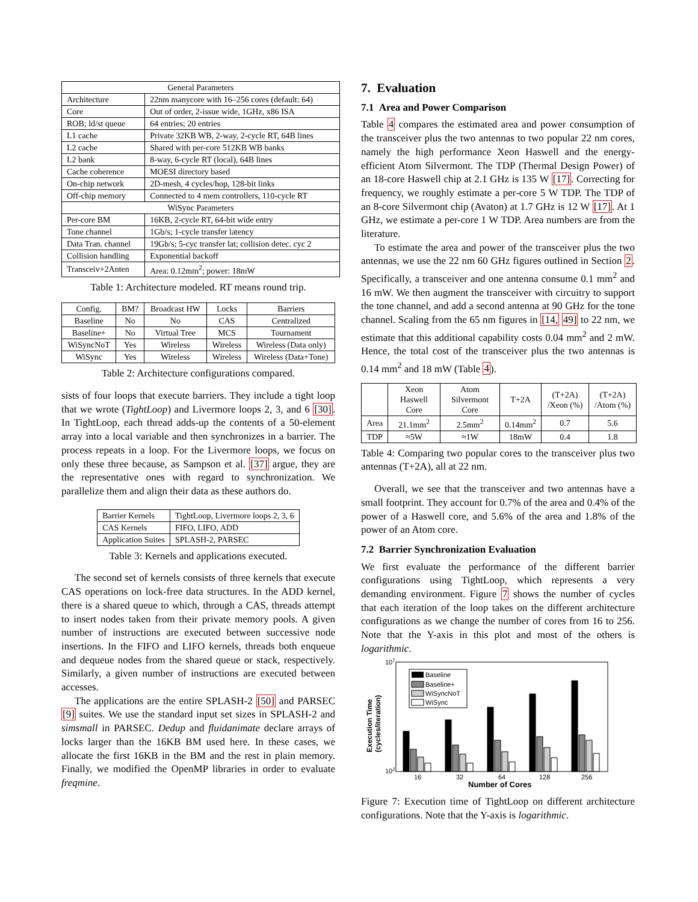| General Parameters | |
| --- | --- |
| Architecture | 22nm manycore with 16–256 cores (default: 64) |
| Core | Out of order, 2-issue wide, 1GHz, x86 ISA |
| ROB; ld/st queue | 64 entries; 20 entries |
| L1 cache | Private 32KB WB, 2-way, 2-cycle RT, 64B lines |
| L2 cache | Shared with per-core 512KB WB banks |
| L2 bank | 8-way, 6-cycle RT (local), 64B lines |
| Cache coherence | MOESI directory based |
| On-chip network | 2D-mesh, 4 cycles/hop, 128-bit links |
| Off-chip memory | Connected to 4 mem controllers, 110-cycle RT |
| WiSync Parameters | |
| Per-core BM | 16KB, 2-cycle RT, 64-bit wide entry |
| Tone channel | 1Gb/s; 1-cycle transfer latency |
| Data Tran. channel | 19Gb/s; 5-cyc transfer lat; collision detec. cyc 2 |
| Collision handling | Exponential backoff |
| Transceiv+2Anten | Area: 0.12mm<sup>2</sup>; power: 18mW |
Table 1: Architecture modeled. RT means round trip.
| Config. | BM? | Broadcast HW | Locks | Barriers |
| --- | --- | --- | --- | --- |
| Baseline | No | No | CAS | Centralized |
| Baseline+ | No | Virtual Tree | MCS | Tournament |
| WiSyncNoT | Yes | Wireless | Wireless | Wireless (Data only) |
| WiSync | Yes | Wireless | Wireless | Wireless (Data+Tone) |
Table 2: Architecture configurations compared.
sists of four loops that execute barriers. They include a tight loop that we wrote (TightLoop) and Livermore loops 2, 3, and 6 [30]. In TightLoop, each thread adds-up the contents of a 50-element array into a local variable and then synchronizes in a barrier. The process repeats in a loop. For the Livermore loops, we focus on only these three because, as Sampson et al. [37] argue, they are the representative ones with regard to synchronization. We parallelize them and align their data as these authors do.
| Barrier Kernels | TightLoop, Livermore loops 2, 3, 6 |
| CAS Kernels | FIFO, LIFO, ADD |
| Application Suites | SPLASH-2, PARSEC |
Table 3: Kernels and applications executed.
The second set of kernels consists of three kernels that execute CAS operations on lock-free data structures. In the ADD kernel, there is a shared queue to which, through a CAS, threads attempt to insert nodes taken from their private memory pools. A given number of instructions are executed between successive node insertions. In the FIFO and LIFO kernels, threads both enqueue and dequeue nodes from the shared queue or stack, respectively. Similarly, a given number of instructions are executed between accesses.
The applications are the entire SPLASH-2 [50] and PARSEC [9] suites. We use the standard input set sizes in SPLASH-2 and simsmall in PARSEC. Dedup and fluidanimate declare arrays of locks larger than the 16KB BM used here. In these cases, we allocate the first 16KB in the BM and the rest in plain memory. Finally, we modified the OpenMP libraries in order to evaluate freqmine.
7. Evaluation
7.1 Area and Power Comparison
Table 4 compares the estimated area and power consumption of the transceiver plus the two antennas to two popular 22 nm cores, namely the high performance Xeon Haswell and the energy-efficient Atom Silvermont. The TDP (Thermal Design Power) of an 18-core Haswell chip at 2.1 GHz is 135 W [17]. Correcting for frequency, we roughly estimate a per-core 5 W TDP. The TDP of an 8-core Silvermont chip (Avaton) at 1.7 GHz is 12 W [17]. At 1 GHz, we estimate a per-core 1 W TDP. Area numbers are from the literature.
To estimate the area and power of the transceiver plus the two antennas, we use the 22 nm 60 GHz figures outlined in Section 2. Specifically, a transceiver and one antenna consume 0.1 mm<sup>2</sup> and 16 mW. We then augment the transceiver with circuitry to support the tone channel, and add a second antenna at 90 GHz for the tone channel. Scaling from the 65 nm figures in [14, 49] to 22 nm, we estimate that this additional capability costs 0.04 mm<sup>2</sup> and 2 mW. Hence, the total cost of the transceiver plus the two antennas is 0.14 mm<sup>2</sup> and 18 mW (Table 4).
| | Xeon Haswell Core | Atom Silvermont Core | T+2A | (T+2A) /Xeon (%) | (T+2A) /Atom (%) |
| --- | --- | --- | --- | --- | --- |
| Area | 21.1mm<sup>2</sup> | 2.5mm<sup>2</sup> | 0.14mm<sup>2</sup> | 0.7 | 5.6 |
| TDP | ≈5W | ≈1W | 18mW | 0.4 | 1.8 |
Table 4: Comparing two popular cores to the transceiver plus two antennas (T+2A), all at 22 nm.
Overall, we see that the transceiver and two antennas have a small footprint. They account for 0.7% of the area and 0.4% of the power of a Haswell core, and 5.6% of the area and 1.8% of the power of an Atom core.
7.2 Barrier Synchronization Evaluation
We first evaluate the performance of the different barrier configurations using TightLoop, which represents a very demanding environment. Figure 7 shows the number of cycles that each iteration of the loop takes on the different architecture configurations as we change the number of cores from 16 to 256. Note that the Y-axis in this plot and most of the others is logarithmic.
107
102
Execution Time
(cycles/iteration)
Baseline
Baseline+
WiSyncNoT
WiSync
16
32
64
128
256
Number of Cores
Figure 7: Execution time of TightLoop on different architecture configurations. Note that the Y-axis is logarithmic.